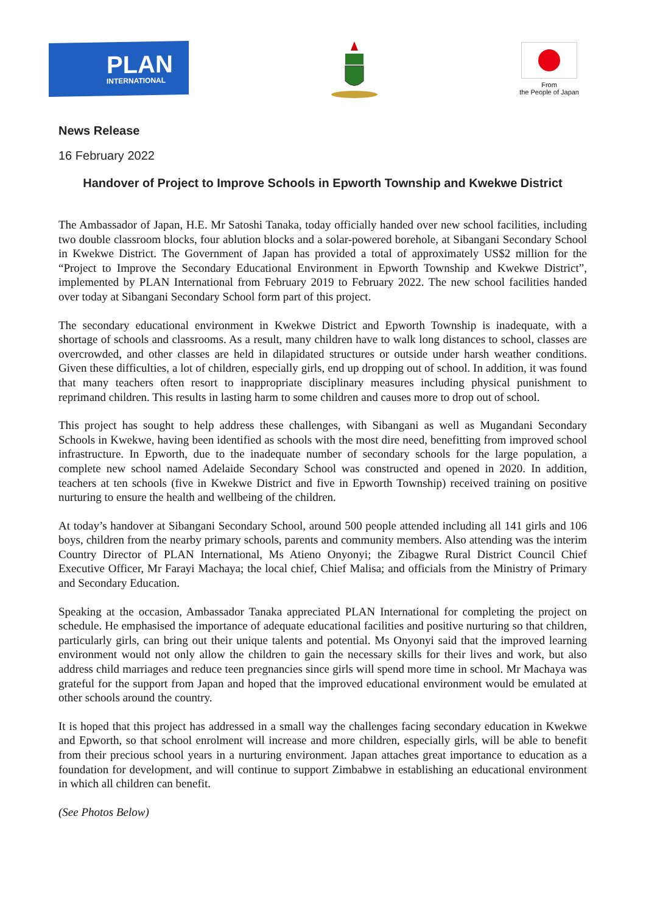PLAN
INTERNATIONAL
From
the People of Japan
News Release
16 February 2022
Handover of Project to Improve Schools in Epworth Township and Kwekwe District
The Ambassador of Japan, H.E. Mr Satoshi Tanaka, today officially handed over new school facilities, including two double classroom blocks, four ablution blocks and a solar-powered borehole, at Sibangani Secondary School in Kwekwe District. The Government of Japan has provided a total of approximately US$2 million for the “Project to Improve the Secondary Educational Environment in Epworth Township and Kwekwe District”, implemented by PLAN International from February 2019 to February 2022. The new school facilities handed over today at Sibangani Secondary School form part of this project.
The secondary educational environment in Kwekwe District and Epworth Township is inadequate, with a shortage of schools and classrooms. As a result, many children have to walk long distances to school, classes are overcrowded, and other classes are held in dilapidated structures or outside under harsh weather conditions. Given these difficulties, a lot of children, especially girls, end up dropping out of school. In addition, it was found that many teachers often resort to inappropriate disciplinary measures including physical punishment to reprimand children. This results in lasting harm to some children and causes more to drop out of school.
This project has sought to help address these challenges, with Sibangani as well as Mugandani Secondary Schools in Kwekwe, having been identified as schools with the most dire need, benefitting from improved school infrastructure. In Epworth, due to the inadequate number of secondary schools for the large population, a complete new school named Adelaide Secondary School was constructed and opened in 2020. In addition, teachers at ten schools (five in Kwekwe District and five in Epworth Township) received training on positive nurturing to ensure the health and wellbeing of the children.
At today’s handover at Sibangani Secondary School, around 500 people attended including all 141 girls and 106 boys, children from the nearby primary schools, parents and community members. Also attending was the interim Country Director of PLAN International, Ms Atieno Onyonyi; the Zibagwe Rural District Council Chief Executive Officer, Mr Farayi Machaya; the local chief, Chief Malisa; and officials from the Ministry of Primary and Secondary Education.
Speaking at the occasion, Ambassador Tanaka appreciated PLAN International for completing the project on schedule. He emphasised the importance of adequate educational facilities and positive nurturing so that children, particularly girls, can bring out their unique talents and potential. Ms Onyonyi said that the improved learning environment would not only allow the children to gain the necessary skills for their lives and work, but also address child marriages and reduce teen pregnancies since girls will spend more time in school. Mr Machaya was grateful for the support from Japan and hoped that the improved educational environment would be emulated at other schools around the country.
It is hoped that this project has addressed in a small way the challenges facing secondary education in Kwekwe and Epworth, so that school enrolment will increase and more children, especially girls, will be able to benefit from their precious school years in a nurturing environment. Japan attaches great importance to education as a foundation for development, and will continue to support Zimbabwe in establishing an educational environment in which all children can benefit.
(See Photos Below)